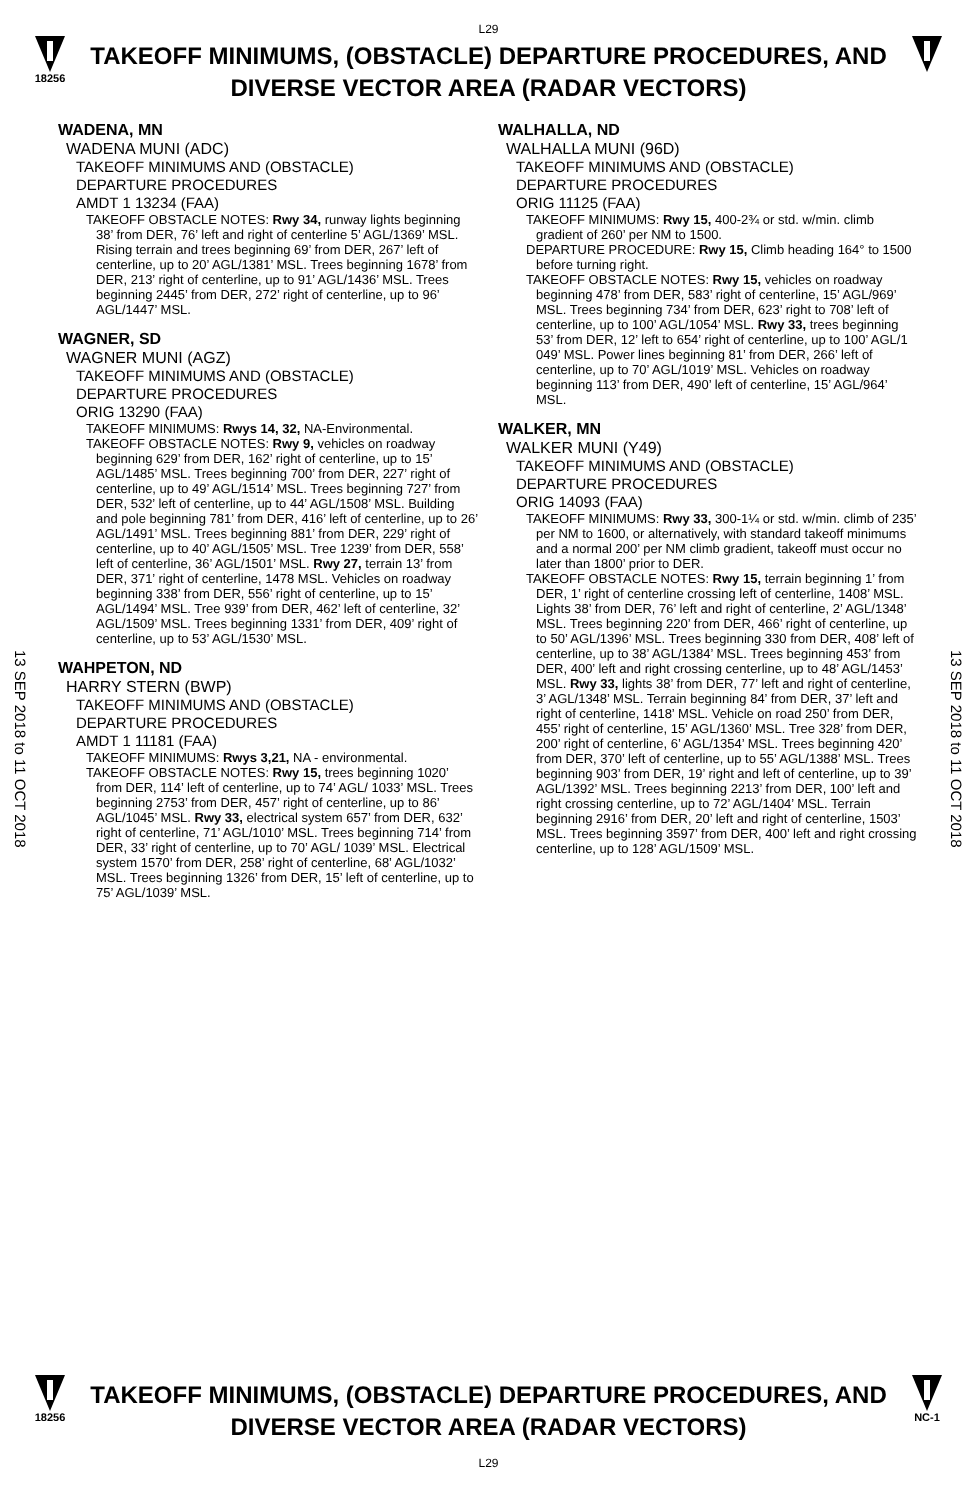L29
18256
TAKEOFF MINIMUMS, (OBSTACLE) DEPARTURE PROCEDURES, AND
DIVERSE VECTOR AREA (RADAR VECTORS)
13 SEP 2018 to 11 OCT 2018
13 SEP 2018 to 11 OCT 2018
WADENA, MN
WADENA MUNI (ADC)
TAKEOFF MINIMUMS AND (OBSTACLE)
DEPARTURE PROCEDURES
AMDT 1 13234 (FAA)
TAKEOFF OBSTACLE NOTES: Rwy 34, runway lights beginning 38’ from DER, 76’ left and right of centerline 5’ AGL/1369’ MSL. Rising terrain and trees beginning 69’ from DER, 267’ left of centerline, up to 20’ AGL/1381’ MSL. Trees beginning 1678’ from DER, 213’ right of centerline, up to 91’ AGL/1436’ MSL. Trees beginning 2445’ from DER, 272’ right of centerline, up to 96’ AGL/1447’ MSL.
WAGNER, SD
WAGNER MUNI (AGZ)
TAKEOFF MINIMUMS AND (OBSTACLE)
DEPARTURE PROCEDURES
ORIG 13290 (FAA)
TAKEOFF MINIMUMS: Rwys 14, 32, NA-Environmental.
TAKEOFF OBSTACLE NOTES: Rwy 9, vehicles on roadway beginning 629’ from DER, 162’ right of centerline, up to 15’ AGL/1485’ MSL. Trees beginning 700’ from DER, 227’ right of centerline, up to 49’ AGL/1514’ MSL. Trees beginning 727’ from DER, 532’ left of centerline, up to 44’ AGL/1508’ MSL. Building and pole beginning 781’ from DER, 416’ left of centerline, up to 26’ AGL/1491’ MSL. Trees beginning 881’ from DER, 229’ right of centerline, up to 40’ AGL/1505’ MSL. Tree 1239’ from DER, 558’ left of centerline, 36’ AGL/1501’ MSL. Rwy 27, terrain 13’ from DER, 371’ right of centerline, 1478 MSL. Vehicles on roadway beginning 338’ from DER, 556’ right of centerline, up to 15’ AGL/1494’ MSL. Tree 939’ from DER, 462’ left of centerline, 32’ AGL/1509’ MSL. Trees beginning 1331’ from DER, 409’ right of centerline, up to 53’ AGL/1530’ MSL.
WAHPETON, ND
HARRY STERN (BWP)
TAKEOFF MINIMUMS AND (OBSTACLE)
DEPARTURE PROCEDURES
AMDT 1 11181 (FAA)
TAKEOFF MINIMUMS: Rwys 3,21, NA - environmental.
TAKEOFF OBSTACLE NOTES: Rwy 15, trees beginning 1020’ from DER, 114’ left of centerline, up to 74’ AGL/ 1033’ MSL. Trees beginning 2753’ from DER, 457’ right of centerline, up to 86’ AGL/1045’ MSL. Rwy 33, electrical system 657’ from DER, 632’ right of centerline, 71’ AGL/1010’ MSL. Trees beginning 714’ from DER, 33’ right of centerline, up to 70’ AGL/ 1039’ MSL. Electrical system 1570’ from DER, 258’ right of centerline, 68’ AGL/1032’ MSL. Trees beginning 1326’ from DER, 15’ left of centerline, up to 75’ AGL/1039’ MSL.
WALHALLA, ND
WALHALLA MUNI (96D)
TAKEOFF MINIMUMS AND (OBSTACLE)
DEPARTURE PROCEDURES
ORIG 11125 (FAA)
TAKEOFF MINIMUMS: Rwy 15, 400-2¾ or std. w/min. climb gradient of 260’ per NM to 1500.
DEPARTURE PROCEDURE: Rwy 15, Climb heading 164° to 1500 before turning right.
TAKEOFF OBSTACLE NOTES: Rwy 15, vehicles on roadway beginning 478’ from DER, 583’ right of centerline, 15’ AGL/969’ MSL. Trees beginning 734’ from DER, 623’ right to 708’ left of centerline, up to 100’ AGL/1054’ MSL. Rwy 33, trees beginning 53’ from DER, 12’ left to 654’ right of centerline, up to 100’ AGL/1 049’ MSL. Power lines beginning 81’ from DER, 266’ left of centerline, up to 70’ AGL/1019’ MSL. Vehicles on roadway beginning 113’ from DER, 490’ left of centerline, 15’ AGL/964’ MSL.
WALKER, MN
WALKER MUNI (Y49)
TAKEOFF MINIMUMS AND (OBSTACLE)
DEPARTURE PROCEDURES
ORIG 14093 (FAA)
TAKEOFF MINIMUMS: Rwy 33, 300-1¼ or std. w/min. climb of 235’ per NM to 1600, or alternatively, with standard takeoff minimums and a normal 200’ per NM climb gradient, takeoff must occur no later than 1800’ prior to DER.
TAKEOFF OBSTACLE NOTES: Rwy 15, terrain beginning 1’ from DER, 1’ right of centerline crossing left of centerline, 1408’ MSL. Lights 38’ from DER, 76’ left and right of centerline, 2’ AGL/1348’ MSL. Trees beginning 220’ from DER, 466’ right of centerline, up to 50’ AGL/1396’ MSL. Trees beginning 330 from DER, 408’ left of centerline, up to 38’ AGL/1384’ MSL. Trees beginning 453’ from DER, 400’ left and right crossing centerline, up to 48’ AGL/1453’ MSL. Rwy 33, lights 38’ from DER, 77’ left and right of centerline, 3’ AGL/1348’ MSL. Terrain beginning 84’ from DER, 37’ left and right of centerline, 1418’ MSL. Vehicle on road 250’ from DER, 455’ right of centerline, 15’ AGL/1360’ MSL. Tree 328’ from DER, 200’ right of centerline, 6’ AGL/1354’ MSL. Trees beginning 420’ from DER, 370’ left of centerline, up to 55’ AGL/1388’ MSL. Trees beginning 903’ from DER, 19’ right and left of centerline, up to 39’ AGL/1392’ MSL. Trees beginning 2213’ from DER, 100’ left and right crossing centerline, up to 72’ AGL/1404’ MSL. Terrain beginning 2916’ from DER, 20’ left and right of centerline, 1503’ MSL. Trees beginning 3597’ from DER, 400’ left and right crossing centerline, up to 128’ AGL/1509’ MSL.
18256
TAKEOFF MINIMUMS, (OBSTACLE) DEPARTURE PROCEDURES, AND
DIVERSE VECTOR AREA (RADAR VECTORS)
L29
NC-1